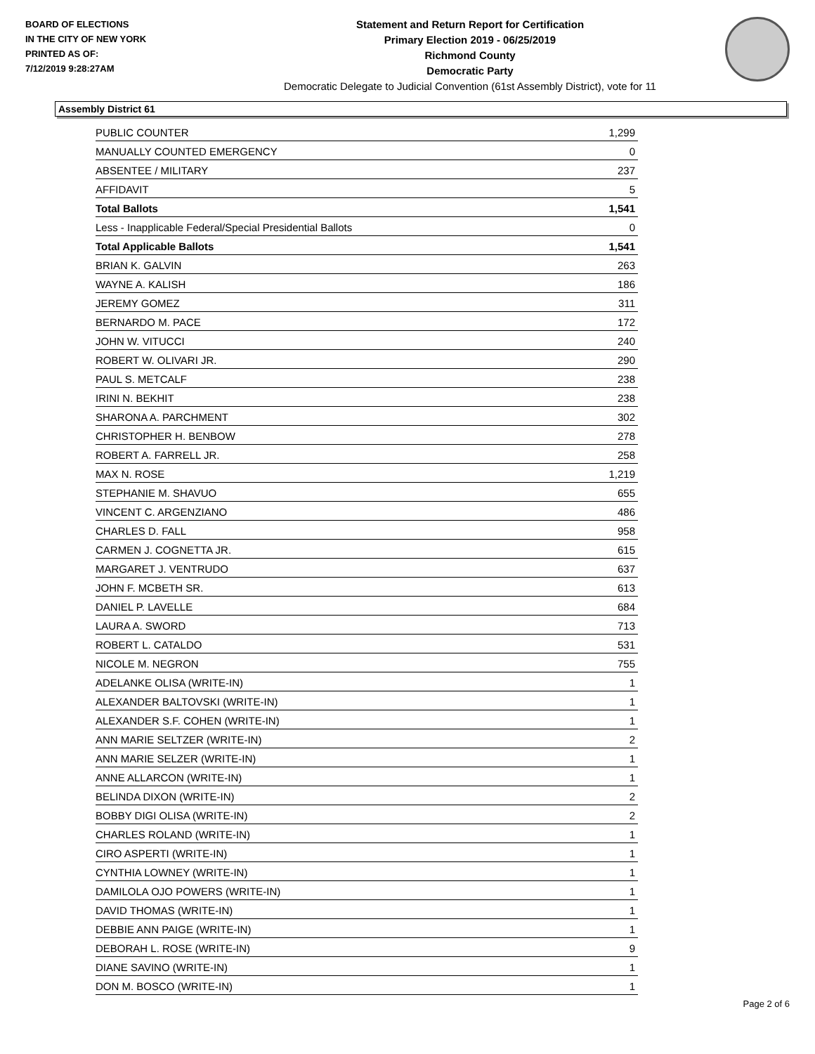BOARD OF ELECTIONS
IN THE CITY OF NEW YORK
PRINTED AS OF:
7/12/2019 9:28:27AM
Statement and Return Report for Certification
Primary Election 2019 - 06/25/2019
Richmond County
Democratic Party
Democratic Delegate to Judicial Convention (61st Assembly District), vote for 11
Assembly District 61
| PUBLIC COUNTER | 1,299 |
| MANUALLY COUNTED EMERGENCY | 0 |
| ABSENTEE / MILITARY | 237 |
| AFFIDAVIT | 5 |
| Total Ballots | 1,541 |
| Less - Inapplicable Federal/Special Presidential Ballots | 0 |
| Total Applicable Ballots | 1,541 |
| BRIAN K. GALVIN | 263 |
| WAYNE A. KALISH | 186 |
| JEREMY GOMEZ | 311 |
| BERNARDO M. PACE | 172 |
| JOHN W. VITUCCI | 240 |
| ROBERT W. OLIVARI JR. | 290 |
| PAUL S. METCALF | 238 |
| IRINI N. BEKHIT | 238 |
| SHARONA A. PARCHMENT | 302 |
| CHRISTOPHER H. BENBOW | 278 |
| ROBERT A. FARRELL JR. | 258 |
| MAX N. ROSE | 1,219 |
| STEPHANIE M. SHAVUO | 655 |
| VINCENT C. ARGENZIANO | 486 |
| CHARLES D. FALL | 958 |
| CARMEN J. COGNETTA JR. | 615 |
| MARGARET J. VENTRUDO | 637 |
| JOHN F. MCBETH SR. | 613 |
| DANIEL P. LAVELLE | 684 |
| LAURA A. SWORD | 713 |
| ROBERT L. CATALDO | 531 |
| NICOLE M. NEGRON | 755 |
| ADELANKE OLISA (WRITE-IN) | 1 |
| ALEXANDER BALTOVSKI (WRITE-IN) | 1 |
| ALEXANDER S.F. COHEN (WRITE-IN) | 1 |
| ANN MARIE SELTZER (WRITE-IN) | 2 |
| ANN MARIE SELZER (WRITE-IN) | 1 |
| ANNE ALLARCON (WRITE-IN) | 1 |
| BELINDA DIXON (WRITE-IN) | 2 |
| BOBBY DIGI OLISA (WRITE-IN) | 2 |
| CHARLES ROLAND (WRITE-IN) | 1 |
| CIRO ASPERTI (WRITE-IN) | 1 |
| CYNTHIA LOWNEY (WRITE-IN) | 1 |
| DAMILOLA OJO POWERS (WRITE-IN) | 1 |
| DAVID THOMAS (WRITE-IN) | 1 |
| DEBBIE ANN PAIGE (WRITE-IN) | 1 |
| DEBORAH L. ROSE (WRITE-IN) | 9 |
| DIANE SAVINO (WRITE-IN) | 1 |
| DON M. BOSCO (WRITE-IN) | 1 |
Page 2 of 6